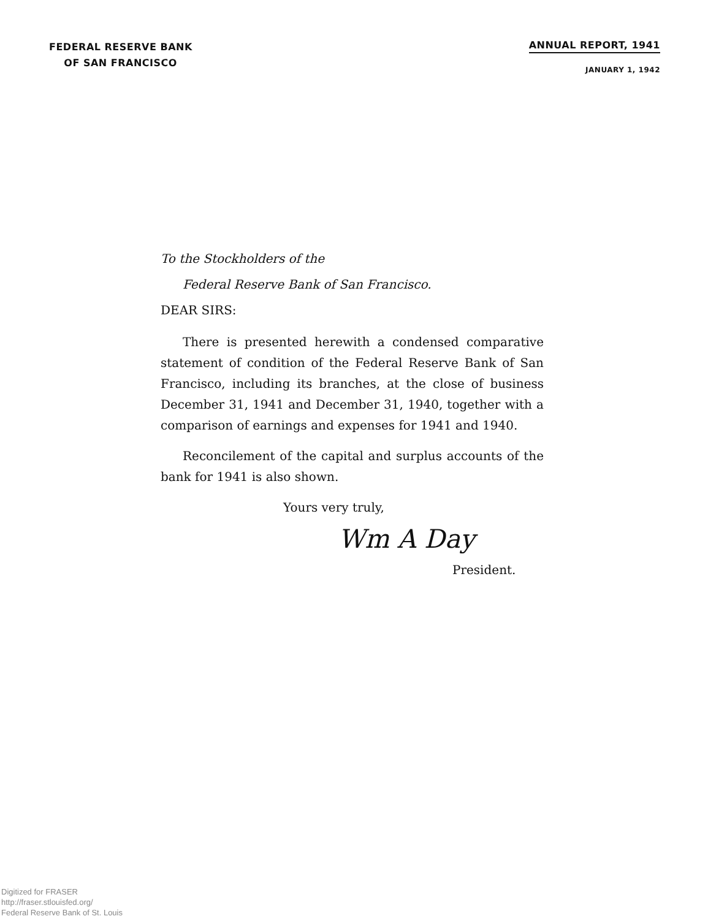FEDERAL RESERVE BANK
OF SAN FRANCISCO
ANNUAL REPORT, 1941
JANUARY 1, 1942
To the Stockholders of the
Federal Reserve Bank of San Francisco.
DEAR SIRS:
There is presented herewith a condensed comparative statement of condition of the Federal Reserve Bank of San Francisco, including its branches, at the close of business December 31, 1941 and December 31, 1940, together with a comparison of earnings and expenses for 1941 and 1940.
Reconcilement of the capital and surplus accounts of the bank for 1941 is also shown.
Yours very truly,
Wm A Day
President.
Digitized for FRASER
http://fraser.stlouisfed.org/
Federal Reserve Bank of St. Louis